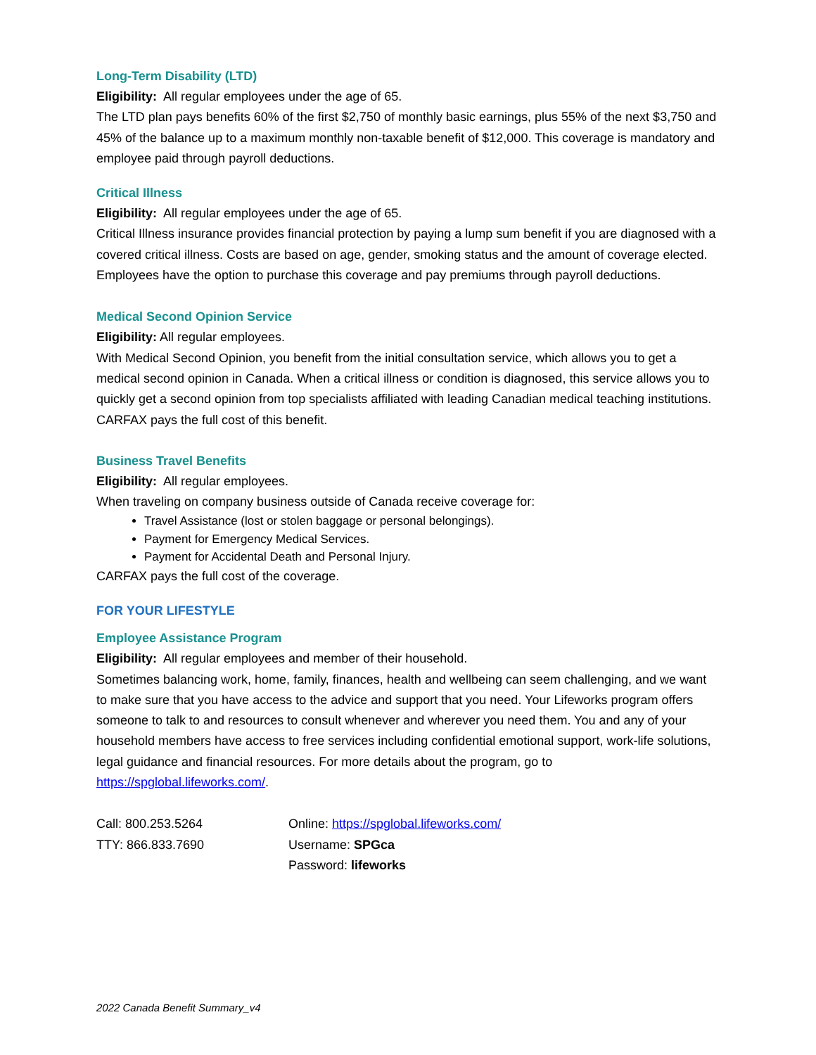Long-Term Disability (LTD)
Eligibility: All regular employees under the age of 65.
The LTD plan pays benefits 60% of the first $2,750 of monthly basic earnings, plus 55% of the next $3,750 and 45% of the balance up to a maximum monthly non-taxable benefit of $12,000. This coverage is mandatory and employee paid through payroll deductions.
Critical Illness
Eligibility: All regular employees under the age of 65.
Critical Illness insurance provides financial protection by paying a lump sum benefit if you are diagnosed with a covered critical illness. Costs are based on age, gender, smoking status and the amount of coverage elected. Employees have the option to purchase this coverage and pay premiums through payroll deductions.
Medical Second Opinion Service
Eligibility: All regular employees.
With Medical Second Opinion, you benefit from the initial consultation service, which allows you to get a medical second opinion in Canada. When a critical illness or condition is diagnosed, this service allows you to quickly get a second opinion from top specialists affiliated with leading Canadian medical teaching institutions. CARFAX pays the full cost of this benefit.
Business Travel Benefits
Eligibility: All regular employees.
When traveling on company business outside of Canada receive coverage for:
Travel Assistance (lost or stolen baggage or personal belongings).
Payment for Emergency Medical Services.
Payment for Accidental Death and Personal Injury.
CARFAX pays the full cost of the coverage.
FOR YOUR LIFESTYLE
Employee Assistance Program
Eligibility: All regular employees and member of their household.
Sometimes balancing work, home, family, finances, health and wellbeing can seem challenging, and we want to make sure that you have access to the advice and support that you need. Your Lifeworks program offers someone to talk to and resources to consult whenever and wherever you need them. You and any of your household members have access to free services including confidential emotional support, work-life solutions, legal guidance and financial resources. For more details about the program, go to https://spglobal.lifeworks.com/.
Call: 800.253.5264
TTY: 866.833.7690
Online: https://spglobal.lifeworks.com/
Username: SPGca
Password: lifeworks
2022 Canada Benefit Summary_v4